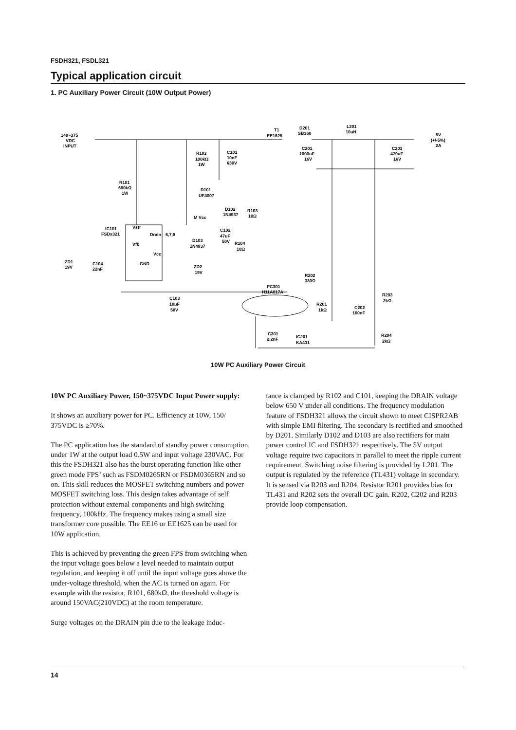FSDH321, FSDL321
Typical application circuit
1. PC Auxiliary Power Circuit (10W Output Power)
140~375
VDC
INPUT
5V
(+/-5%)
2A
T1
EE1625
D201
SB360
L201
10uH
R102
100kΩ
1W
C101
10nF
630V
C201
1000uF
16V
C203
470uF
16V
R101
680kΩ
1W
D101
UF4007
D102
1N4937
R103
10Ω
M Vcc
IC101
FSDx321
Vstr
Drain
6,7,8
Vfb
Vcc
GND
C102
47uF
50V
D103
1N4937
R104
10Ω
ZD1
19V
C104
22nF
ZD2
19V
R202
330Ω
PC301
H11A817A
R203
2kΩ
C103
10uF
50V
R201
1kΩ
C202
100nF
C301
2.2nF
IC201
KA431
R204
2kΩ
10W PC Auxiliary Power Circuit
10W PC Auxiliary Power, 150~375VDC Input Power supply:
It shows an auxiliary power for PC. Efficiency at 10W, 150/ 375VDC is ≥70%.
The PC application has the standard of standby power consumption, under 1W at the output load 0.5W and input voltage 230VAC. For this the FSDH321 also has the burst operating function like other green mode FPS’ such as FSDM0265RN or FSDM0365RN and so on. This skill reduces the MOSFET switching numbers and power MOSFET switching loss. This design takes advantage of self protection without external components and high switching frequency, 100kHz. The frequency makes using a small size transformer core possible. The EE16 or EE1625 can be used for 10W application.
This is achieved by preventing the green FPS from switching when the input voltage goes below a level needed to maintain output regulation, and keeping it off until the input voltage goes above the under-voltage threshold, when the AC is turned on again. For example with the resistor, R101, 680kΩ, the threshold voltage is around 150VAC(210VDC) at the room temperature.
Surge voltages on the DRAIN pin due to the leakage induc-
tance is clamped by R102 and C101, keeping the DRAIN voltage below 650 V under all conditions. The frequency modulation feature of FSDH321 allows the circuit shown to meet CISPR2AB with simple EMI filtering. The secondary is rectified and smoothed by D201. Similarly D102 and D103 are also rectifiers for main power control IC and FSDH321 respectively. The 5V output voltage require two capacitors in parallel to meet the ripple current requirement. Switching noise filtering is provided by L201. The output is regulated by the reference (TL431) voltage in secondary. It is sensed via R203 and R204. Resistor R201 provides bias for TL431 and R202 sets the overall DC gain. R202, C202 and R203 provide loop compensation.
14